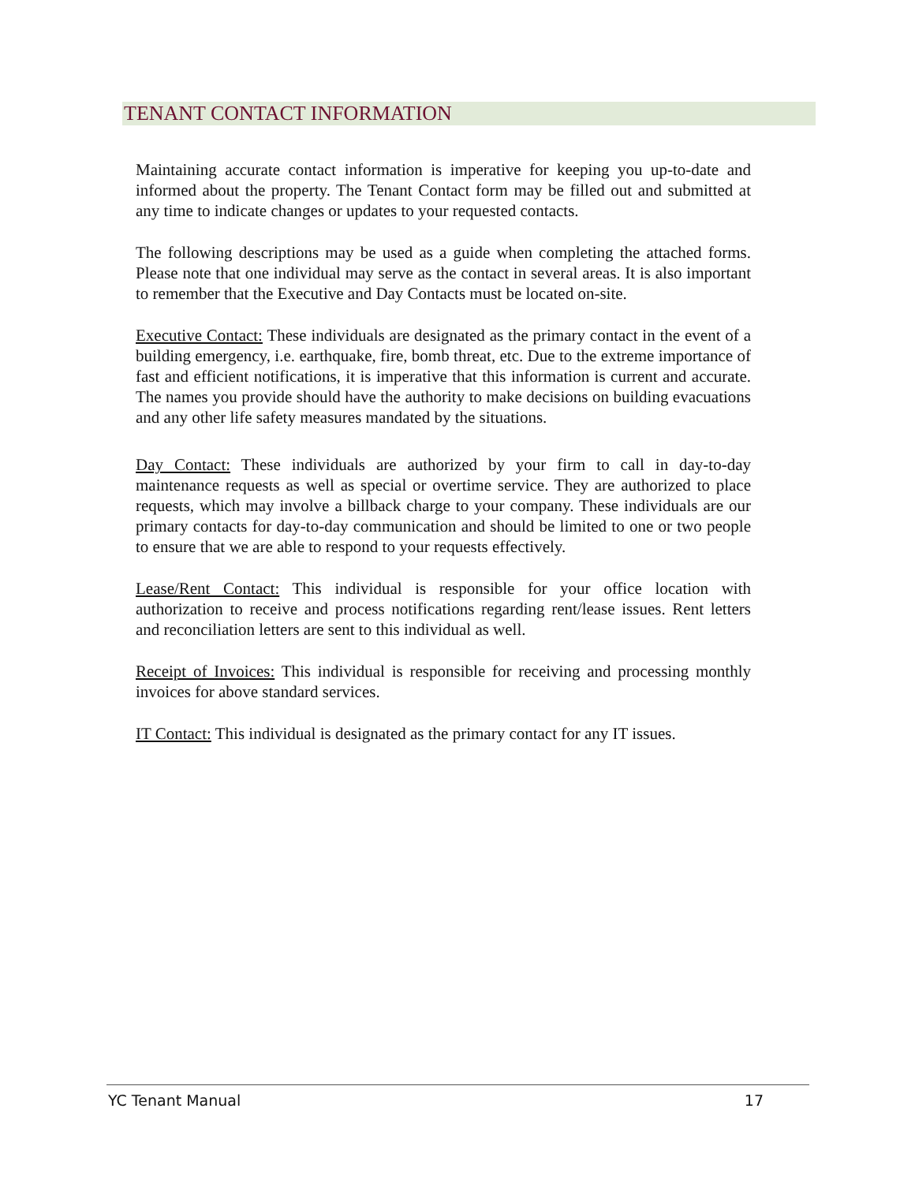TENANT CONTACT INFORMATION
Maintaining accurate contact information is imperative for keeping you up-to-date and informed about the property. The Tenant Contact form may be filled out and submitted at any time to indicate changes or updates to your requested contacts.
The following descriptions may be used as a guide when completing the attached forms. Please note that one individual may serve as the contact in several areas. It is also important to remember that the Executive and Day Contacts must be located on-site.
Executive Contact: These individuals are designated as the primary contact in the event of a building emergency, i.e. earthquake, fire, bomb threat, etc. Due to the extreme importance of fast and efficient notifications, it is imperative that this information is current and accurate. The names you provide should have the authority to make decisions on building evacuations and any other life safety measures mandated by the situations.
Day Contact: These individuals are authorized by your firm to call in day-to-day maintenance requests as well as special or overtime service. They are authorized to place requests, which may involve a billback charge to your company. These individuals are our primary contacts for day-to-day communication and should be limited to one or two people to ensure that we are able to respond to your requests effectively.
Lease/Rent Contact: This individual is responsible for your office location with authorization to receive and process notifications regarding rent/lease issues. Rent letters and reconciliation letters are sent to this individual as well.
Receipt of Invoices: This individual is responsible for receiving and processing monthly invoices for above standard services.
IT Contact: This individual is designated as the primary contact for any IT issues.
YC Tenant Manual 17